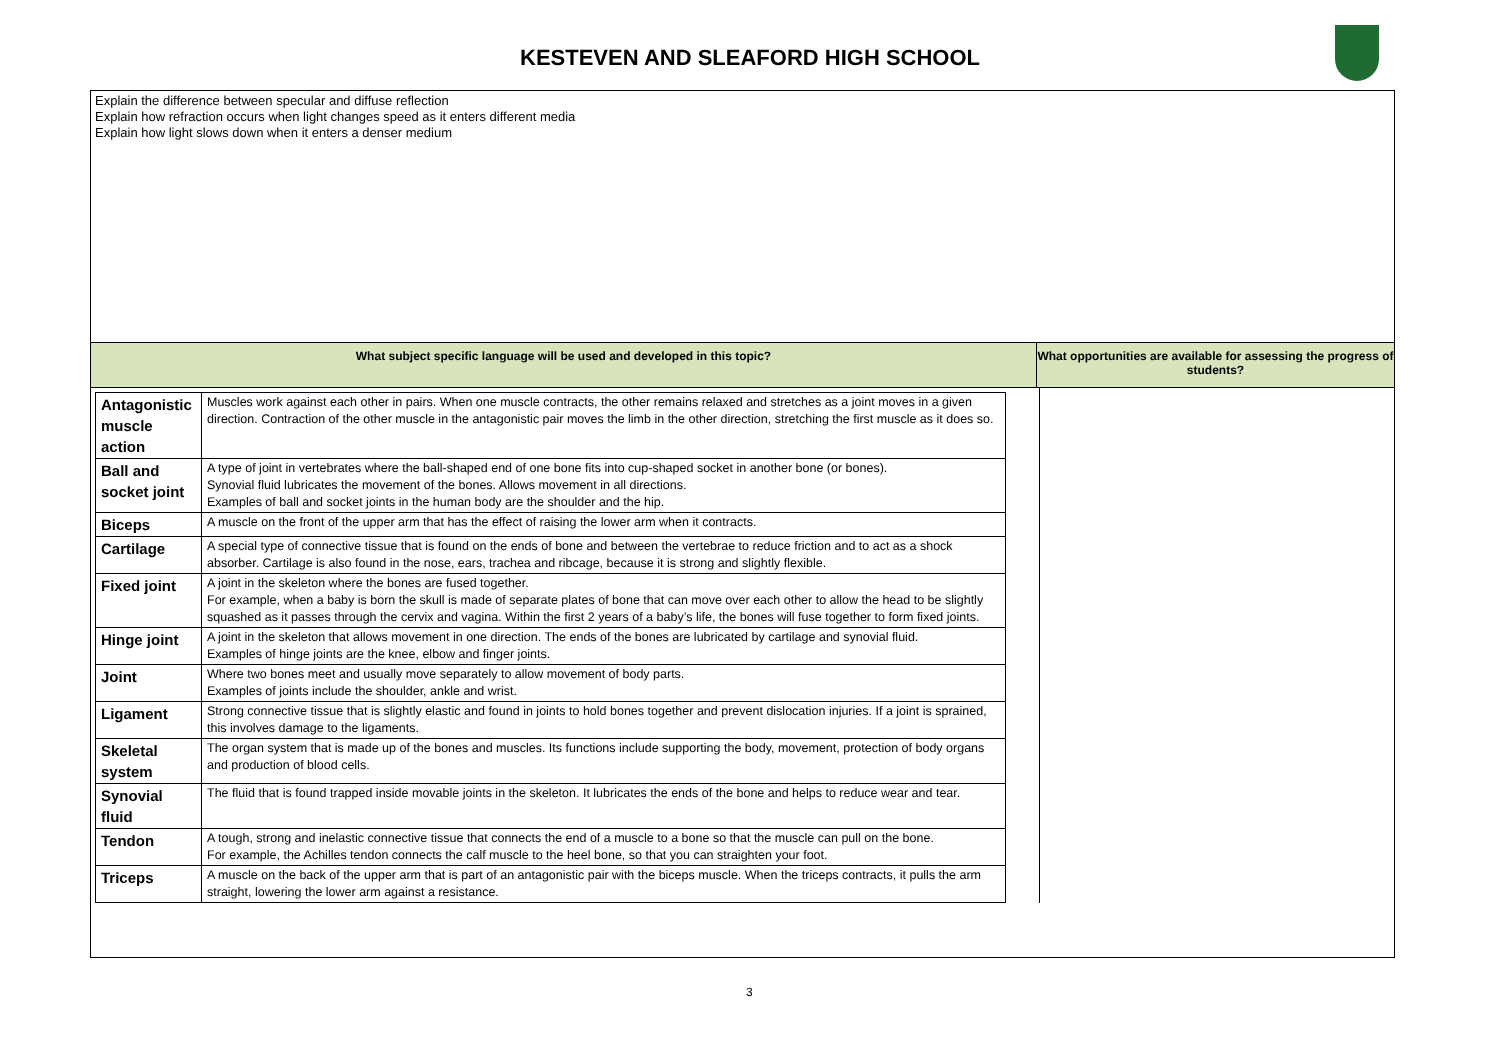KESTEVEN AND SLEAFORD HIGH SCHOOL
Explain the difference between specular and diffuse reflection
Explain how refraction occurs when light changes speed as it enters different media
Explain how light slows down when it enters a denser medium
What subject specific language will be used and developed in this topic? What opportunities are available for assessing the progress of students?
| Antagonistic muscle action | Muscles work against each other in pairs. When one muscle contracts, the other remains relaxed and stretches as a joint moves in a given direction. Contraction of the other muscle in the antagonistic pair moves the limb in the other direction, stretching the first muscle as it does so. |
| Ball and socket joint | A type of joint in vertebrates where the ball-shaped end of one bone fits into cup-shaped socket in another bone (or bones). Synovial fluid lubricates the movement of the bones. Allows movement in all directions. Examples of ball and socket joints in the human body are the shoulder and the hip. |
| Biceps | A muscle on the front of the upper arm that has the effect of raising the lower arm when it contracts. |
| Cartilage | A special type of connective tissue that is found on the ends of bone and between the vertebrae to reduce friction and to act as a shock absorber. Cartilage is also found in the nose, ears, trachea and ribcage, because it is strong and slightly flexible. |
| Fixed joint | A joint in the skeleton where the bones are fused together. For example, when a baby is born the skull is made of separate plates of bone that can move over each other to allow the head to be slightly squashed as it passes through the cervix and vagina. Within the first 2 years of a baby’s life, the bones will fuse together to form fixed joints. |
| Hinge joint | A joint in the skeleton that allows movement in one direction. The ends of the bones are lubricated by cartilage and synovial fluid. Examples of hinge joints are the knee, elbow and finger joints. |
| Joint | Where two bones meet and usually move separately to allow movement of body parts. Examples of joints include the shoulder, ankle and wrist. |
| Ligament | Strong connective tissue that is slightly elastic and found in joints to hold bones together and prevent dislocation injuries. If a joint is sprained, this involves damage to the ligaments. |
| Skeletal system | The organ system that is made up of the bones and muscles. Its functions include supporting the body, movement, protection of body organs and production of blood cells. |
| Synovial fluid | The fluid that is found trapped inside movable joints in the skeleton. It lubricates the ends of the bone and helps to reduce wear and tear. |
| Tendon | A tough, strong and inelastic connective tissue that connects the end of a muscle to a bone so that the muscle can pull on the bone. For example, the Achilles tendon connects the calf muscle to the heel bone, so that you can straighten your foot. |
| Triceps | A muscle on the back of the upper arm that is part of an antagonistic pair with the biceps muscle. When the triceps contracts, it pulls the arm straight, lowering the lower arm against a resistance. |
3